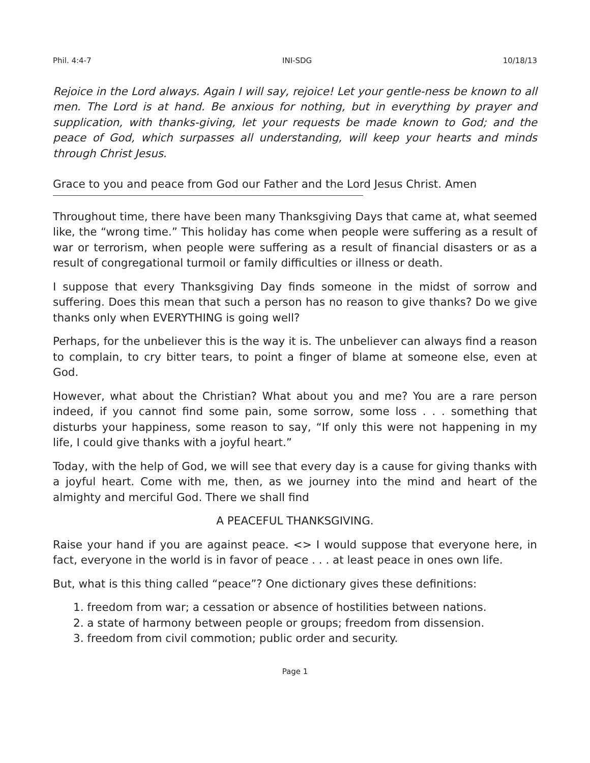Phil. 4:4-7 INI-SDG 10/18/13
Rejoice in the Lord always. Again I will say, rejoice! Let your gentle-ness be known to all men. The Lord is at hand. Be anxious for nothing, but in everything by prayer and supplication, with thanks-giving, let your requests be made known to God; and the peace of God, which surpasses all understanding, will keep your hearts and minds through Christ Jesus.
Grace to you and peace from God our Father and the Lord Jesus Christ. Amen
Throughout time, there have been many Thanksgiving Days that came at, what seemed like, the “wrong time.” This holiday has come when people were suffering as a result of war or terrorism, when people were suffering as a result of financial disasters or as a result of congregational turmoil or family difficulties or illness or death.
I suppose that every Thanksgiving Day finds someone in the midst of sorrow and suffering. Does this mean that such a person has no reason to give thanks? Do we give thanks only when EVERYTHING is going well?
Perhaps, for the unbeliever this is the way it is. The unbeliever can always find a reason to complain, to cry bitter tears, to point a finger of blame at someone else, even at God.
However, what about the Christian? What about you and me? You are a rare person indeed, if you cannot find some pain, some sorrow, some loss . . . something that disturbs your happiness, some reason to say, “If only this were not happening in my life, I could give thanks with a joyful heart.”
Today, with the help of God, we will see that every day is a cause for giving thanks with a joyful heart. Come with me, then, as we journey into the mind and heart of the almighty and merciful God. There we shall find
A PEACEFUL THANKSGIVING.
Raise your hand if you are against peace. <> I would suppose that everyone here, in fact, everyone in the world is in favor of peace . . . at least peace in ones own life.
But, what is this thing called “peace”? One dictionary gives these definitions:
1. freedom from war; a cessation or absence of hostilities between nations.
2. a state of harmony between people or groups; freedom from dissension.
3. freedom from civil commotion; public order and security.
Page 1